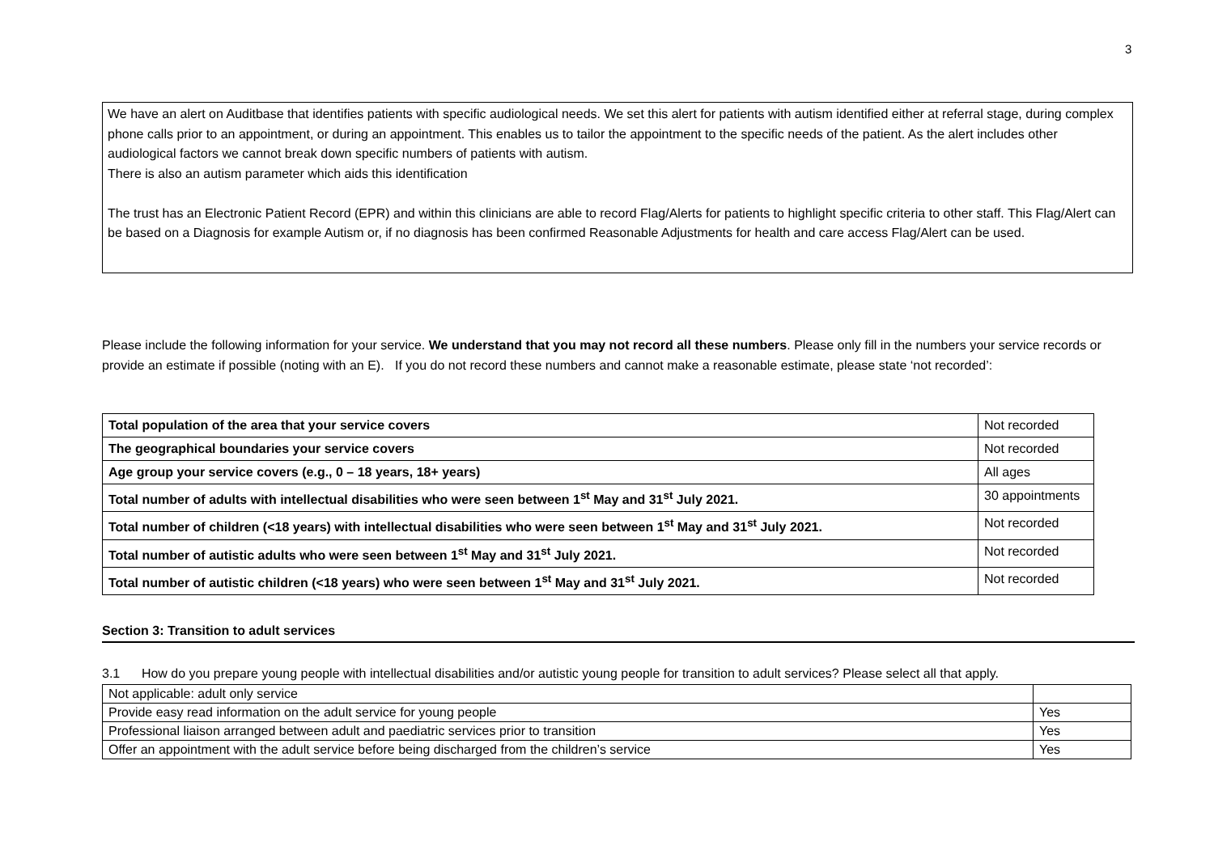3
We have an alert on Auditbase that identifies patients with specific audiological needs. We set this alert for patients with autism identified either at referral stage, during complex phone calls prior to an appointment, or during an appointment. This enables us to tailor the appointment to the specific needs of the patient. As the alert includes other audiological factors we cannot break down specific numbers of patients with autism.
There is also an autism parameter which aids this identification
The trust has an Electronic Patient Record (EPR) and within this clinicians are able to record Flag/Alerts for patients to highlight specific criteria to other staff. This Flag/Alert can be based on a Diagnosis for example Autism or, if no diagnosis has been confirmed Reasonable Adjustments for health and care access Flag/Alert can be used.
Please include the following information for your service. We understand that you may not record all these numbers. Please only fill in the numbers your service records or provide an estimate if possible (noting with an E). If you do not record these numbers and cannot make a reasonable estimate, please state ‘not recorded’:
| Total population of the area that your service covers | Not recorded |
| The geographical boundaries your service covers | Not recorded |
| Age group your service covers (e.g., 0 – 18 years, 18+ years) | All ages |
| Total number of adults with intellectual disabilities who were seen between 1<sup>st</sup> May and 31<sup>st</sup> July 2021. | 30 appointments |
| Total number of children (<18 years) with intellectual disabilities who were seen between 1<sup>st</sup> May and 31<sup>st</sup> July 2021. | Not recorded |
| Total number of autistic adults who were seen between 1<sup>st</sup> May and 31<sup>st</sup> July 2021. | Not recorded |
| Total number of autistic children (<18 years) who were seen between 1<sup>st</sup> May and 31<sup>st</sup> July 2021. | Not recorded |
Section 3: Transition to adult services
3.1 How do you prepare young people with intellectual disabilities and/or autistic young people for transition to adult services? Please select all that apply.
| Not applicable: adult only service | |
| Provide easy read information on the adult service for young people | Yes |
| Professional liaison arranged between adult and paediatric services prior to transition | Yes |
| Offer an appointment with the adult service before being discharged from the children’s service | Yes |